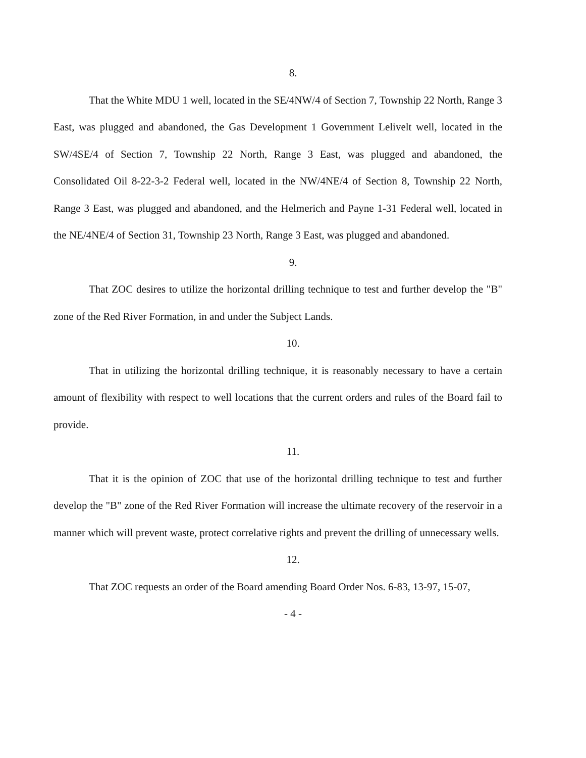8.
That the White MDU 1 well, located in the SE/4NW/4 of Section 7, Township 22 North, Range 3 East, was plugged and abandoned, the Gas Development 1 Government Lelivelt well, located in the SW/4SE/4 of Section 7, Township 22 North, Range 3 East, was plugged and abandoned, the Consolidated Oil 8-22-3-2 Federal well, located in the NW/4NE/4 of Section 8, Township 22 North, Range 3 East, was plugged and abandoned, and the Helmerich and Payne 1-31 Federal well, located in the NE/4NE/4 of Section 31, Township 23 North, Range 3 East, was plugged and abandoned.
9.
That ZOC desires to utilize the horizontal drilling technique to test and further develop the "B" zone of the Red River Formation, in and under the Subject Lands.
10.
That in utilizing the horizontal drilling technique, it is reasonably necessary to have a certain amount of flexibility with respect to well locations that the current orders and rules of the Board fail to provide.
11.
That it is the opinion of ZOC that use of the horizontal drilling technique to test and further develop the "B" zone of the Red River Formation will increase the ultimate recovery of the reservoir in a manner which will prevent waste, protect correlative rights and prevent the drilling of unnecessary wells.
12.
That ZOC requests an order of the Board amending Board Order Nos. 6-83, 13-97, 15-07,
- 4 -